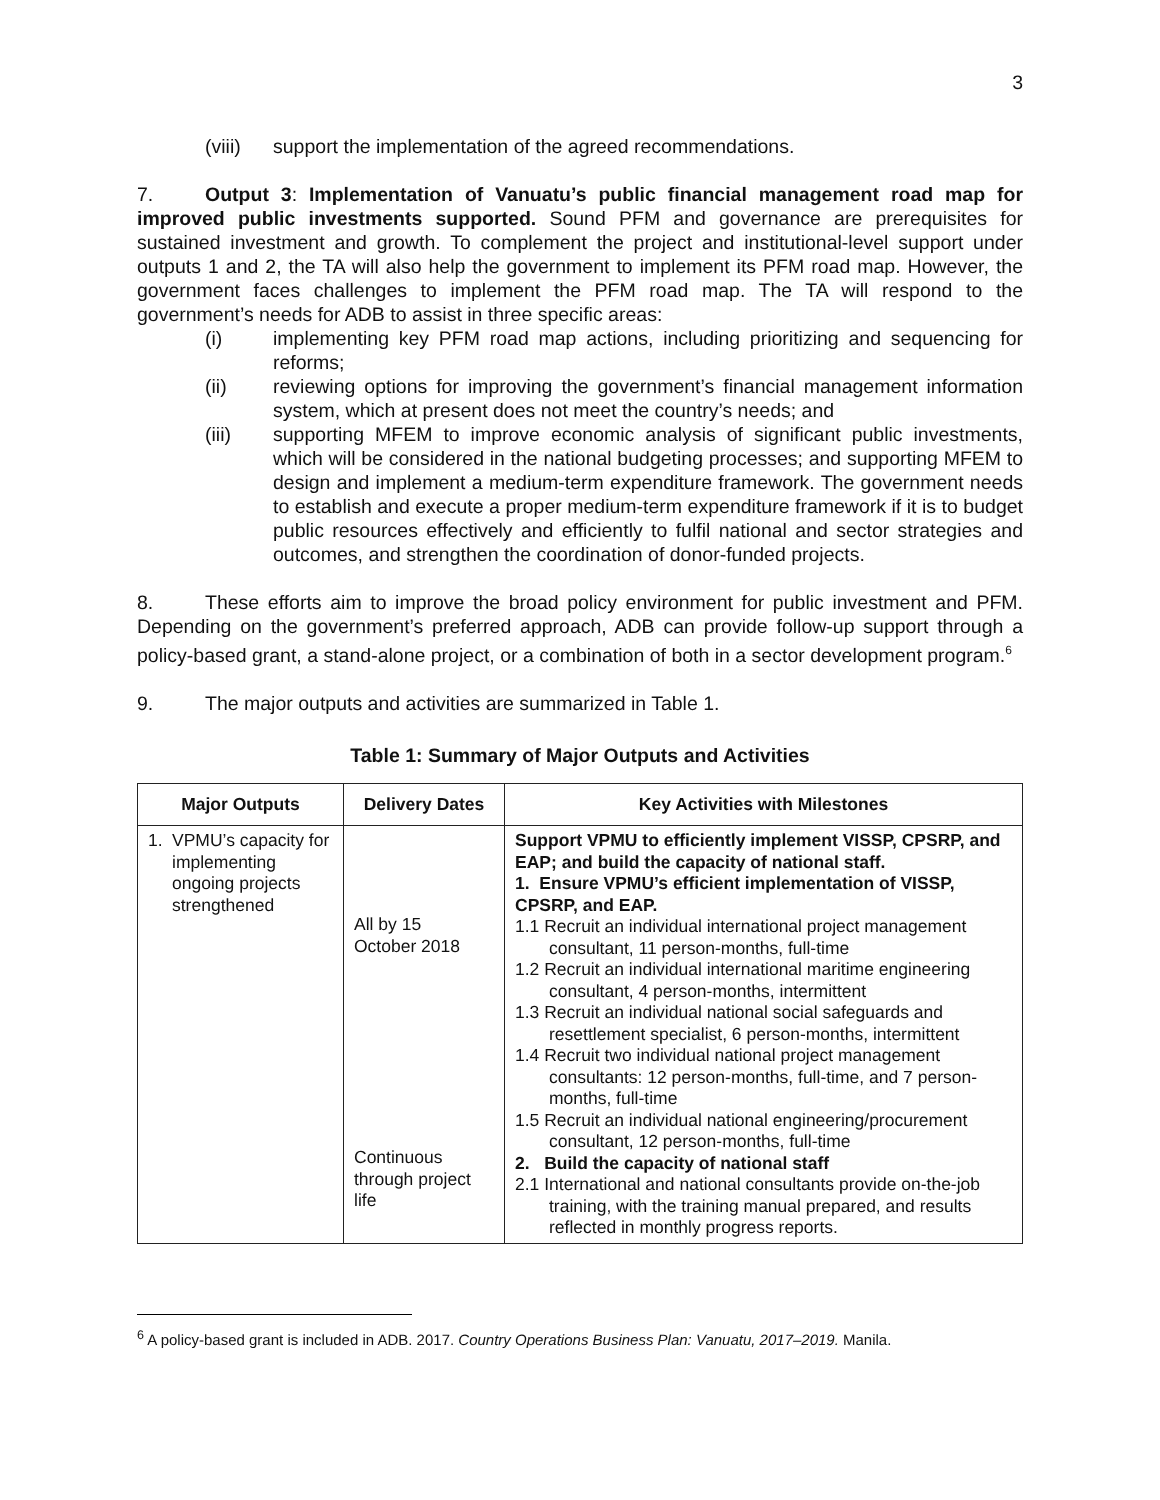3
(viii) support the implementation of the agreed recommendations.
7. Output 3: Implementation of Vanuatu’s public financial management road map for improved public investments supported. Sound PFM and governance are prerequisites for sustained investment and growth. To complement the project and institutional-level support under outputs 1 and 2, the TA will also help the government to implement its PFM road map. However, the government faces challenges to implement the PFM road map. The TA will respond to the government’s needs for ADB to assist in three specific areas:
(i) implementing key PFM road map actions, including prioritizing and sequencing for reforms;
(ii) reviewing options for improving the government’s financial management information system, which at present does not meet the country’s needs; and
(iii) supporting MFEM to improve economic analysis of significant public investments, which will be considered in the national budgeting processes; and supporting MFEM to design and implement a medium-term expenditure framework. The government needs to establish and execute a proper medium-term expenditure framework if it is to budget public resources effectively and efficiently to fulfil national and sector strategies and outcomes, and strengthen the coordination of donor-funded projects.
8. These efforts aim to improve the broad policy environment for public investment and PFM. Depending on the government’s preferred approach, ADB can provide follow-up support through a policy-based grant, a stand-alone project, or a combination of both in a sector development program.<sup>6</sup>
9. The major outputs and activities are summarized in Table 1.
Table 1: Summary of Major Outputs and Activities
| Major Outputs | Delivery Dates | Key Activities with Milestones |
| --- | --- | --- |
| 1. VPMU’s capacity for implementing ongoing projects strengthened | All by 15 October 2018 Continuous through project life | Support VPMU to efficiently implement VISSP, CPSRP, and EAP; and build the capacity of national staff. 1. Ensure VPMU’s efficient implementation of VISSP, CPSRP, and EAP. 1.1 Recruit an individual international project management consultant, 11 person-months, full-time 1.2 Recruit an individual international maritime engineering consultant, 4 person-months, intermittent 1.3 Recruit an individual national social safeguards and resettlement specialist, 6 person-months, intermittent 1.4 Recruit two individual national project management consultants: 12 person-months, full-time, and 7 person-months, full-time 1.5 Recruit an individual national engineering/procurement consultant, 12 person-months, full-time 2. Build the capacity of national staff 2.1 International and national consultants provide on-the-job training, with the training manual prepared, and results reflected in monthly progress reports. |
<sup>6</sup> A policy-based grant is included in ADB. 2017. Country Operations Business Plan: Vanuatu, 2017–2019. Manila.